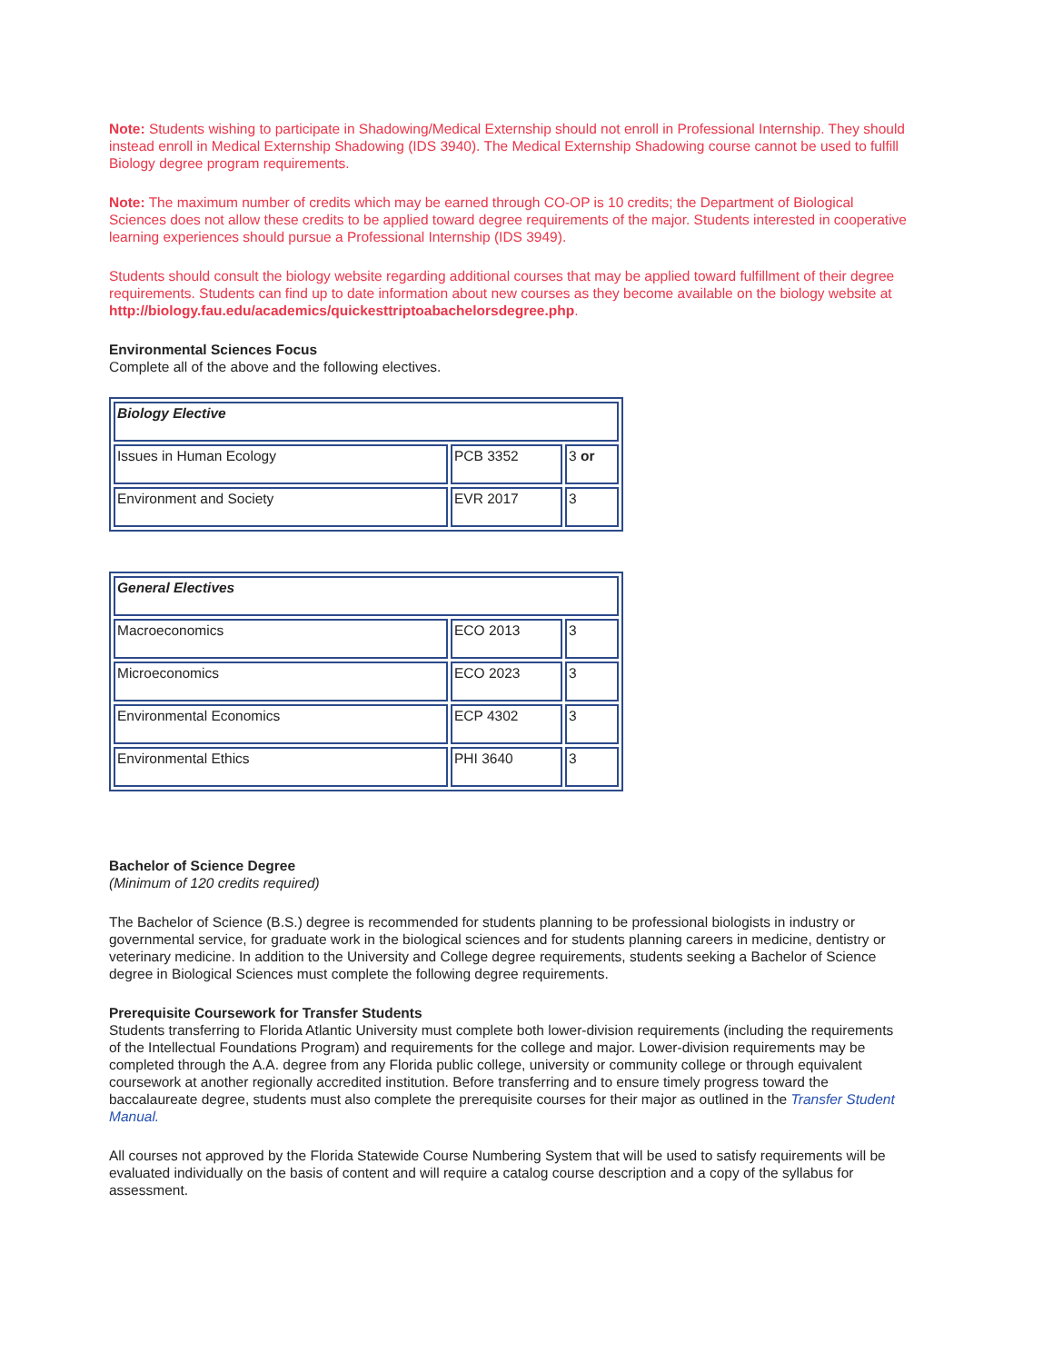Note: Students wishing to participate in Shadowing/Medical Externship should not enroll in Professional Internship. They should instead enroll in Medical Externship Shadowing (IDS 3940). The Medical Externship Shadowing course cannot be used to fulfill Biology degree program requirements.
Note: The maximum number of credits which may be earned through CO-OP is 10 credits; the Department of Biological Sciences does not allow these credits to be applied toward degree requirements of the major. Students interested in cooperative learning experiences should pursue a Professional Internship (IDS 3949).
Students should consult the biology website regarding additional courses that may be applied toward fulfillment of their degree requirements. Students can find up to date information about new courses as they become available on the biology website at http://biology.fau.edu/academics/quickesttriptoabachelorsdegree.php.
Environmental Sciences Focus
Complete all of the above and the following electives.
| Biology Elective | | |
| --- | --- | --- |
| Issues in Human Ecology | PCB 3352 | 3 or |
| Environment and Society | EVR 2017 | 3 |
| General Electives | | |
| --- | --- | --- |
| Macroeconomics | ECO 2013 | 3 |
| Microeconomics | ECO 2023 | 3 |
| Environmental Economics | ECP 4302 | 3 |
| Environmental Ethics | PHI 3640 | 3 |
Bachelor of Science Degree
(Minimum of 120 credits required)
The Bachelor of Science (B.S.) degree is recommended for students planning to be professional biologists in industry or governmental service, for graduate work in the biological sciences and for students planning careers in medicine, dentistry or veterinary medicine. In addition to the University and College degree requirements, students seeking a Bachelor of Science degree in Biological Sciences must complete the following degree requirements.
Prerequisite Coursework for Transfer Students
Students transferring to Florida Atlantic University must complete both lower-division requirements (including the requirements of the Intellectual Foundations Program) and requirements for the college and major. Lower-division requirements may be completed through the A.A. degree from any Florida public college, university or community college or through equivalent coursework at another regionally accredited institution. Before transferring and to ensure timely progress toward the baccalaureate degree, students must also complete the prerequisite courses for their major as outlined in the Transfer Student Manual.
All courses not approved by the Florida Statewide Course Numbering System that will be used to satisfy requirements will be evaluated individually on the basis of content and will require a catalog course description and a copy of the syllabus for assessment.